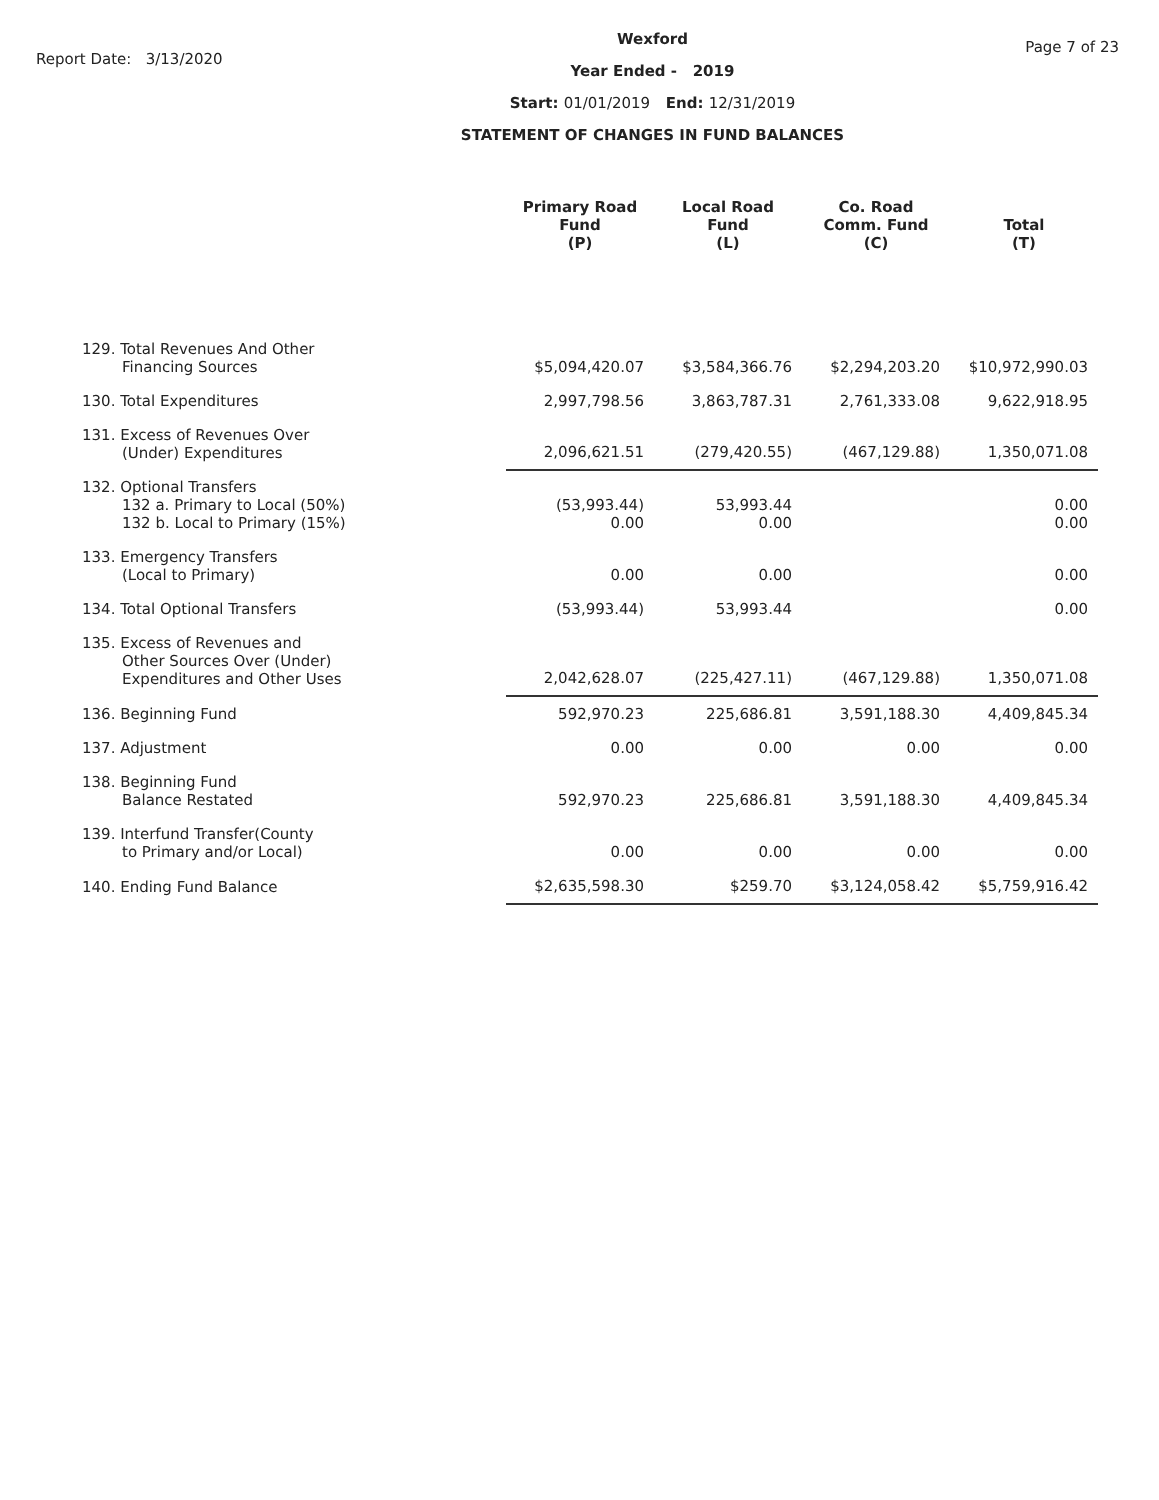Report Date: 3/13/2020
Wexford
Year Ended - 2019
Start: 01/01/2019 End: 12/31/2019
STATEMENT OF CHANGES IN FUND BALANCES
Page 7 of 23
| | Primary Road Fund (P) | Local Road Fund (L) | Co. Road Comm. Fund (C) | Total (T) |
| --- | --- | --- | --- | --- |
| 129. Total Revenues And Other Financing Sources | $5,094,420.07 | $3,584,366.76 | $2,294,203.20 | $10,972,990.03 |
| 130. Total Expenditures | 2,997,798.56 | 3,863,787.31 | 2,761,333.08 | 9,622,918.95 |
| 131. Excess of Revenues Over (Under) Expenditures | 2,096,621.51 | (279,420.55) | (467,129.88) | 1,350,071.08 |
| 132. Optional Transfers 132 a. Primary to Local (50%) 132 b. Local to Primary (15%) | (53,993.44) 0.00 | 53,993.44 0.00 | | 0.00 0.00 |
| 133. Emergency Transfers (Local to Primary) | 0.00 | 0.00 | | 0.00 |
| 134. Total Optional Transfers | (53,993.44) | 53,993.44 | | 0.00 |
| 135. Excess of Revenues and Other Sources Over (Under) Expenditures and Other Uses | 2,042,628.07 | (225,427.11) | (467,129.88) | 1,350,071.08 |
| 136. Beginning Fund | 592,970.23 | 225,686.81 | 3,591,188.30 | 4,409,845.34 |
| 137. Adjustment | 0.00 | 0.00 | 0.00 | 0.00 |
| 138. Beginning Fund Balance Restated | 592,970.23 | 225,686.81 | 3,591,188.30 | 4,409,845.34 |
| 139. Interfund Transfer(County to Primary and/or Local) | 0.00 | 0.00 | 0.00 | 0.00 |
| 140. Ending Fund Balance | $2,635,598.30 | $259.70 | $3,124,058.42 | $5,759,916.42 |